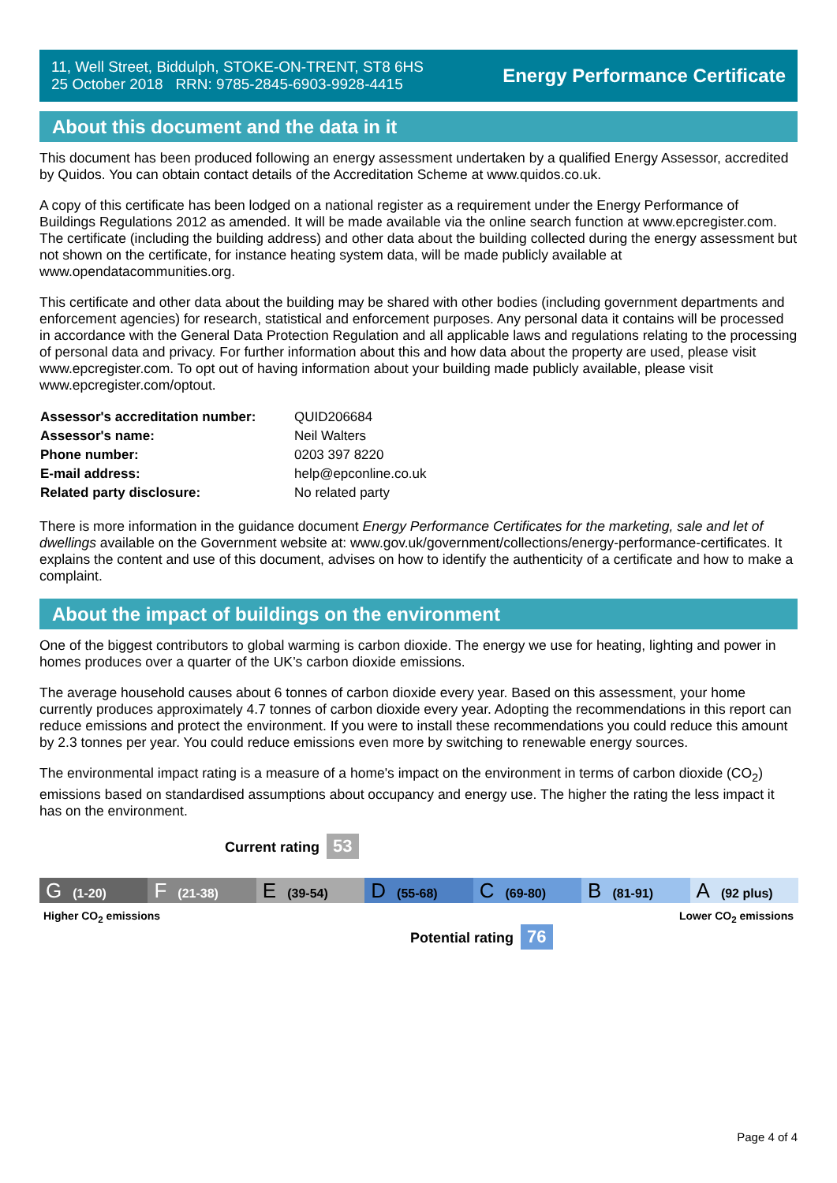11, Well Street, Biddulph, STOKE-ON-TRENT, ST8 6HS
25 October 2018 RRN: 9785-2845-6903-9928-4415
Energy Performance Certificate
About this document and the data in it
This document has been produced following an energy assessment undertaken by a qualified Energy Assessor, accredited by Quidos. You can obtain contact details of the Accreditation Scheme at www.quidos.co.uk.
A copy of this certificate has been lodged on a national register as a requirement under the Energy Performance of Buildings Regulations 2012 as amended. It will be made available via the online search function at www.epcregister.com. The certificate (including the building address) and other data about the building collected during the energy assessment but not shown on the certificate, for instance heating system data, will be made publicly available at www.opendatacommunities.org.
This certificate and other data about the building may be shared with other bodies (including government departments and enforcement agencies) for research, statistical and enforcement purposes. Any personal data it contains will be processed in accordance with the General Data Protection Regulation and all applicable laws and regulations relating to the processing of personal data and privacy. For further information about this and how data about the property are used, please visit www.epcregister.com. To opt out of having information about your building made publicly available, please visit www.epcregister.com/optout.
| Assessor's accreditation number: | QUID206684 |
| Assessor's name: | Neil Walters |
| Phone number: | 0203 397 8220 |
| E-mail address: | help@epconline.co.uk |
| Related party disclosure: | No related party |
There is more information in the guidance document Energy Performance Certificates for the marketing, sale and let of dwellings available on the Government website at: www.gov.uk/government/collections/energy-performance-certificates. It explains the content and use of this document, advises on how to identify the authenticity of a certificate and how to make a complaint.
About the impact of buildings on the environment
One of the biggest contributors to global warming is carbon dioxide. The energy we use for heating, lighting and power in homes produces over a quarter of the UK’s carbon dioxide emissions.
The average household causes about 6 tonnes of carbon dioxide every year. Based on this assessment, your home currently produces approximately 4.7 tonnes of carbon dioxide every year. Adopting the recommendations in this report can reduce emissions and protect the environment. If you were to install these recommendations you could reduce this amount by 2.3 tonnes per year. You could reduce emissions even more by switching to renewable energy sources.
The environmental impact rating is a measure of a home's impact on the environment in terms of carbon dioxide (CO<sub>2</sub>) emissions based on standardised assumptions about occupancy and energy use. The higher the rating the less impact it has on the environment.
Current rating 53
G (1-20)
F (21-38)
E (39-54)
D (55-68)
C (69-80)
B (81-91)
A (92 plus)
Higher CO<sub>2</sub> emissions Lower CO<sub>2</sub> emissions
Potential rating 76
Page 4 of 4